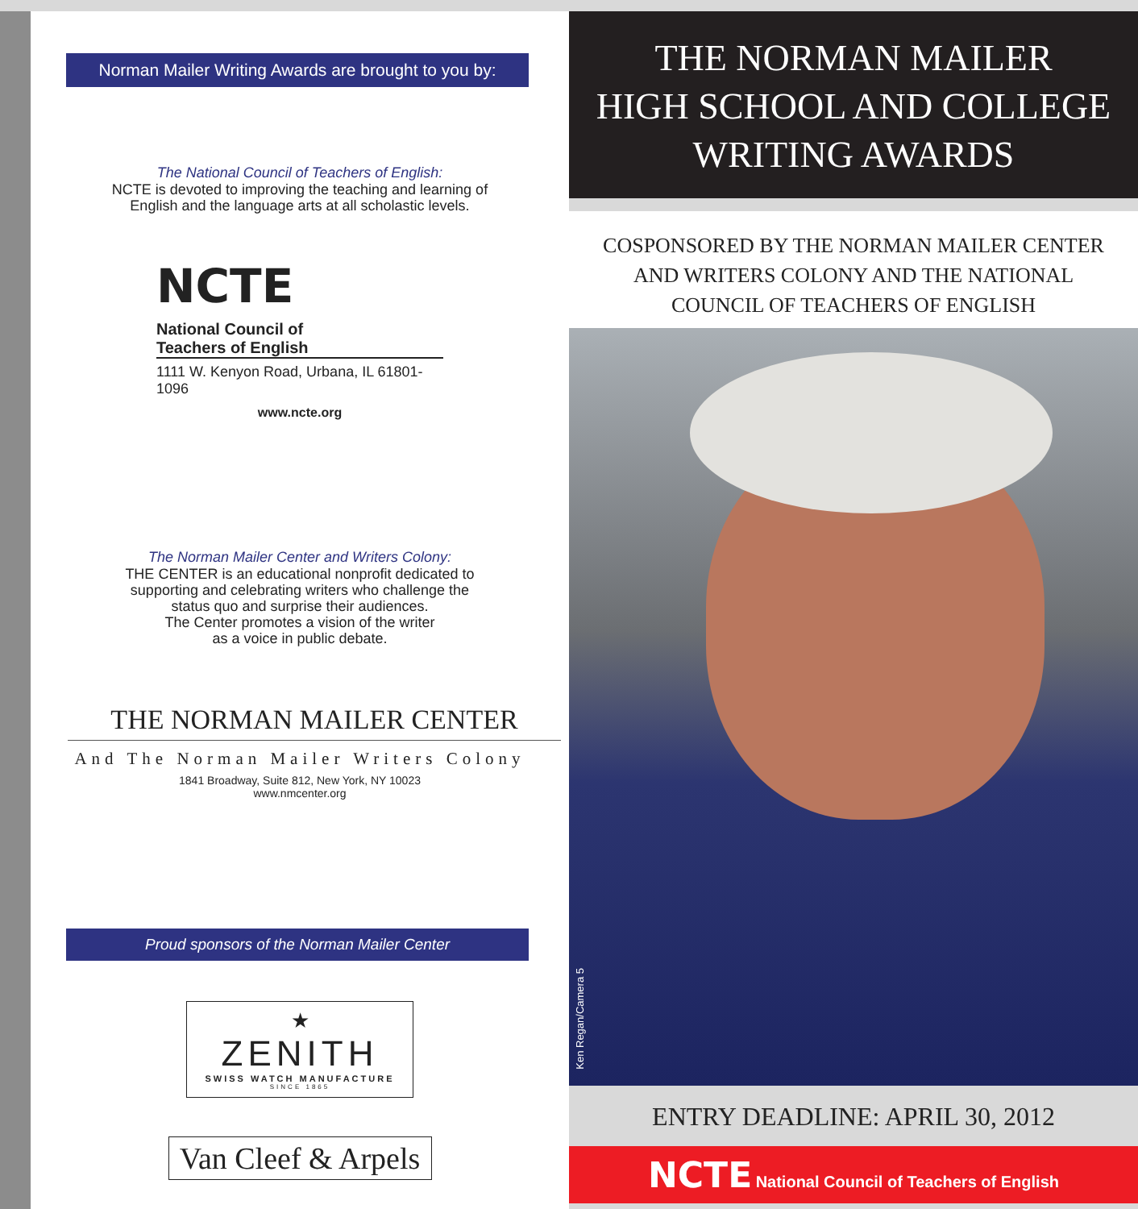Norman Mailer Writing Awards are brought to you by:
The National Council of Teachers of English:
NCTE is devoted to improving the teaching and learning of
English and the language arts at all scholastic levels.
NCTE National Council of
Teachers of English
1111 W. Kenyon Road, Urbana, IL 61801-1096
www.ncte.org
The Norman Mailer Center and Writers Colony:
THE CENTER is an educational nonprofit dedicated to
supporting and celebrating writers who challenge the
status quo and surprise their audiences.
The Center promotes a vision of the writer
as a voice in public debate.
THE NORMAN MAILER CENTER
And The Norman Mailer Writers Colony
1841 Broadway, Suite 812, New York, NY 10023
www.nmcenter.org
Proud sponsors of the Norman Mailer Center
★
ZENITH
SWISS WATCH MANUFACTURE
SINCE 1865
Van Cleef & Arpels
THE NORMAN MAILER
HIGH SCHOOL AND COLLEGE
WRITING AWARDS
COSPONSORED BY THE NORMAN MAILER CENTER
AND WRITERS COLONY AND THE NATIONAL
COUNCIL OF TEACHERS OF ENGLISH
Ken Regan/Camera 5
ENTRY DEADLINE: APRIL 30, 2012
NCTE National Council of Teachers of English